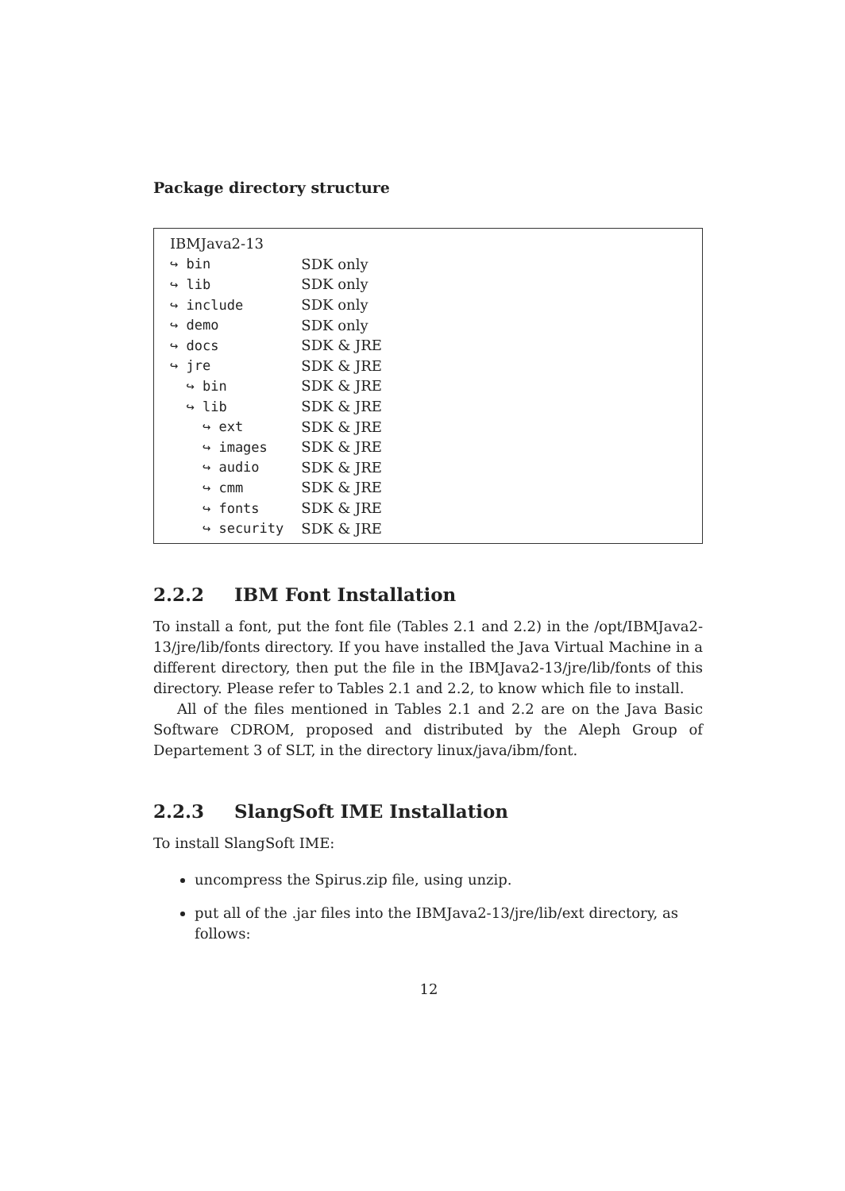Package directory structure
| IBMJava2-13 | |
| ↪ bin | SDK only |
| ↪ lib | SDK only |
| ↪ include | SDK only |
| ↪ demo | SDK only |
| ↪ docs | SDK & JRE |
| ↪ jre | SDK & JRE |
| ↪ bin | SDK & JRE |
| ↪ lib | SDK & JRE |
| ↪ ext | SDK & JRE |
| ↪ images | SDK & JRE |
| ↪ audio | SDK & JRE |
| ↪ cmm | SDK & JRE |
| ↪ fonts | SDK & JRE |
| ↪ security | SDK & JRE |
2.2.2 IBM Font Installation
To install a font, put the font file (Tables 2.1 and 2.2) in the /opt/IBMJava2-13/jre/lib/fonts directory. If you have installed the Java Virtual Machine in a different directory, then put the file in the IBMJava2-13/jre/lib/fonts of this directory. Please refer to Tables 2.1 and 2.2, to know which file to install.
All of the files mentioned in Tables 2.1 and 2.2 are on the Java Basic Software CDROM, proposed and distributed by the Aleph Group of Departement 3 of SLT, in the directory linux/java/ibm/font.
2.2.3 SlangSoft IME Installation
To install SlangSoft IME:
uncompress the Spirus.zip file, using unzip.
put all of the .jar files into the IBMJava2-13/jre/lib/ext directory, as follows:
12